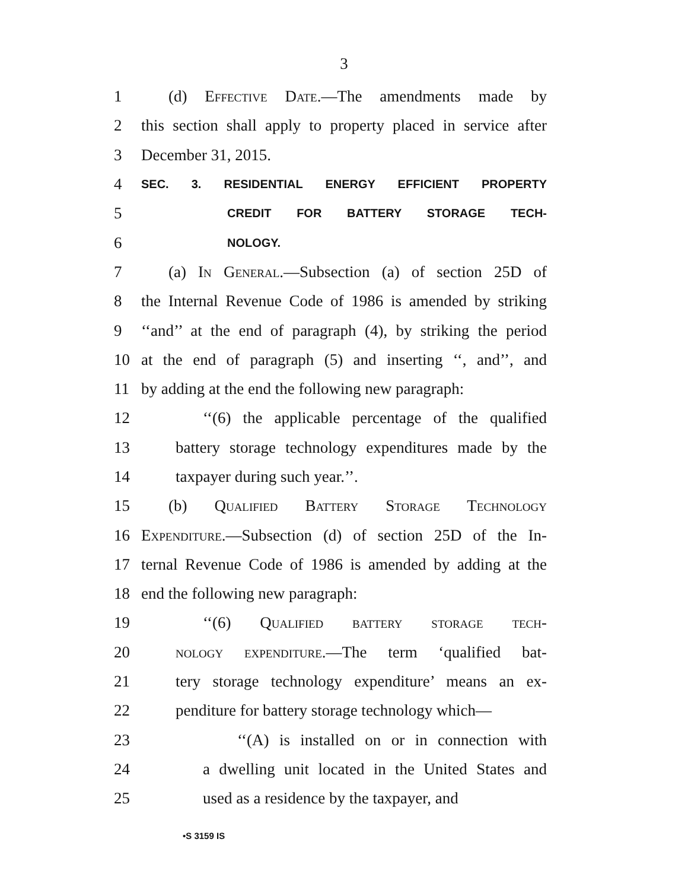3
1 (d) Effective Date.—The amendments made by
2 this section shall apply to property placed in service after
3 December 31, 2015.
4 SEC. 3. RESIDENTIAL ENERGY EFFICIENT PROPERTY
5 CREDIT FOR BATTERY STORAGE TECH-
6 NOLOGY.
7 (a) In General.—Subsection (a) of section 25D of
8 the Internal Revenue Code of 1986 is amended by striking
9 ‘‘and’’ at the end of paragraph (4), by striking the period
10 at the end of paragraph (5) and inserting ‘‘, and’’, and
11 by adding at the end the following new paragraph:
12 ‘‘(6) the applicable percentage of the qualified
13 battery storage technology expenditures made by the
14 taxpayer during such year.’’.
15 (b) Qualified Battery Storage Technology
16 Expenditure.—Subsection (d) of section 25D of the In-
17 ternal Revenue Code of 1986 is amended by adding at the
18 end the following new paragraph:
19 ‘‘(6) Qualified battery storage tech-
20 nology expenditure.—The term ‘qualified bat-
21 tery storage technology expenditure’ means an ex-
22 penditure for battery storage technology which—
23 ‘‘(A) is installed on or in connection with
24 a dwelling unit located in the United States and
25 used as a residence by the taxpayer, and
•S 3159 IS